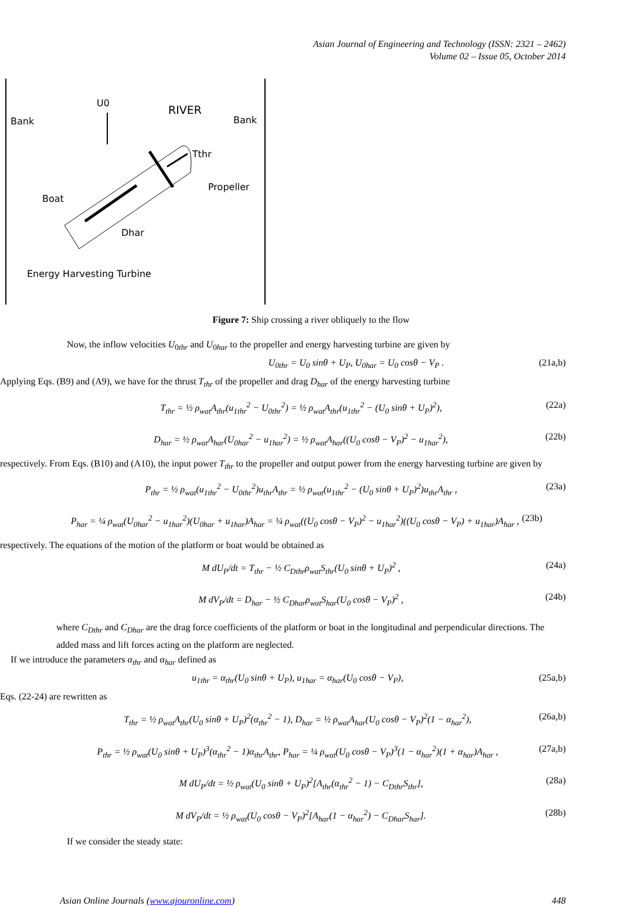Asian Journal of Engineering and Technology (ISSN: 2321 – 2462)
Volume 02 – Issue 05, October 2014
Bank
Bank
U0
RIVER
Tthr
Propeller
Boat
Dhar
Energy Harvesting Turbine
Figure 7: Ship crossing a river obliquely to the flow
Now, the inflow velocities U<sub>0thr</sub> and U<sub>0har</sub> to the propeller and energy harvesting turbine are given by
U<sub>0thr</sub> = U<sub>0</sub> sinθ + U<sub>P</sub>, U<sub>0har</sub> = U<sub>0</sub> cosθ − V<sub>P</sub> . (21a,b)
Applying Eqs. (B9) and (A9), we have for the thrust T<sub>thr</sub> of the propeller and drag D<sub>har</sub> of the energy harvesting turbine
T<sub>thr</sub> = ½ ρ<sub>wat</sub>A<sub>thr</sub>(u<sub>1thr</sub><sup>2</sup> − U<sub>0thr</sub><sup>2</sup>) = ½ ρ<sub>wat</sub>A<sub>thr</sub>(u<sub>1thr</sub><sup>2</sup> − (U<sub>0</sub> sinθ + U<sub>P</sub>)<sup>2</sup>), (22a)
D<sub>har</sub> = ½ ρ<sub>wat</sub>A<sub>har</sub>(U<sub>0har</sub><sup>2</sup> − u<sub>1har</sub><sup>2</sup>) = ½ ρ<sub>wat</sub>A<sub>har</sub>((U<sub>0</sub> cosθ − V<sub>P</sub>)<sup>2</sup> − u<sub>1har</sub><sup>2</sup>), (22b)
respectively. From Eqs. (B10) and (A10), the input power T<sub>thr</sub> to the propeller and output power from the energy harvesting turbine are given by
P<sub>thr</sub> = ½ ρ<sub>wat</sub>(u<sub>1thr</sub><sup>2</sup> − U<sub>0thr</sub><sup>2</sup>)u<sub>thr</sub>A<sub>thr</sub> = ½ ρ<sub>wat</sub>(u<sub>1thr</sub><sup>2</sup> − (U<sub>0</sub> sinθ + U<sub>P</sub>)<sup>2</sup>)u<sub>thr</sub>A<sub>thr</sub> , (23a)
P<sub>har</sub> = ¼ ρ<sub>wat</sub>(U<sub>0har</sub><sup>2</sup> − u<sub>1har</sub><sup>2</sup>)(U<sub>0har</sub> + u<sub>1har</sub>)A<sub>har</sub> = ¼ ρ<sub>wat</sub>((U<sub>0</sub> cosθ − V<sub>P</sub>)<sup>2</sup> − u<sub>1har</sub><sup>2</sup>)((U<sub>0</sub> cosθ − V<sub>P</sub>) + u<sub>1har</sub>)A<sub>har</sub> , (23b)
respectively. The equations of the motion of the platform or boat would be obtained as
M dU<sub>P</sub>/dt = T<sub>thr</sub> − ½ C<sub>Dthr</sub>ρ<sub>wat</sub>S<sub>thr</sub>(U<sub>0</sub> sinθ + U<sub>P</sub>)<sup>2</sup> , (24a)
M dV<sub>P</sub>/dt = D<sub>har</sub> − ½ C<sub>Dhar</sub>ρ<sub>wat</sub>S<sub>har</sub>(U<sub>0</sub> cosθ − V<sub>P</sub>)<sup>2</sup> , (24b)
where C<sub>Dthr</sub> and C<sub>Dhar</sub> are the drag force coefficients of the platform or boat in the longitudinal and perpendicular directions. The added mass and lift forces acting on the platform are neglected.
If we introduce the parameters α<sub>thr</sub> and α<sub>har</sub> defined as
u<sub>1thr</sub> = α<sub>thr</sub>(U<sub>0</sub> sinθ + U<sub>P</sub>), u<sub>1har</sub> = α<sub>har</sub>(U<sub>0</sub> cosθ − V<sub>P</sub>), (25a,b)
Eqs. (22-24) are rewritten as
T<sub>thr</sub> = ½ ρ<sub>wat</sub>A<sub>thr</sub>(U<sub>0</sub> sinθ + U<sub>P</sub>)<sup>2</sup>(α<sub>thr</sub><sup>2</sup> − 1), D<sub>har</sub> = ½ ρ<sub>wat</sub>A<sub>har</sub>(U<sub>0</sub> cosθ − V<sub>P</sub>)<sup>2</sup>(1 − α<sub>har</sub><sup>2</sup>), (26a,b)
P<sub>thr</sub> = ½ ρ<sub>wat</sub>(U<sub>0</sub> sinθ + U<sub>P</sub>)<sup>3</sup>(α<sub>thr</sub><sup>2</sup> − 1)α<sub>thr</sub>A<sub>thr</sub>, P<sub>har</sub> = ¼ ρ<sub>wat</sub>(U<sub>0</sub> cosθ − V<sub>P</sub>)<sup>3</sup>(1 − α<sub>har</sub><sup>2</sup>)(1 + α<sub>har</sub>)A<sub>har</sub> , (27a,b)
M dU<sub>P</sub>/dt = ½ ρ<sub>wat</sub>(U<sub>0</sub> sinθ + U<sub>P</sub>)<sup>2</sup>[A<sub>thr</sub>(α<sub>thr</sub><sup>2</sup> − 1) − C<sub>Dthr</sub>S<sub>thr</sub>], (28a)
M dV<sub>P</sub>/dt = ½ ρ<sub>wat</sub>(U<sub>0</sub> cosθ − V<sub>P</sub>)<sup>2</sup>[A<sub>har</sub>(1 − α<sub>har</sub><sup>2</sup>) − C<sub>Dhar</sub>S<sub>har</sub>]. (28b)
If we consider the steady state:
Asian Online Journals (www.ajouronline.com) 448